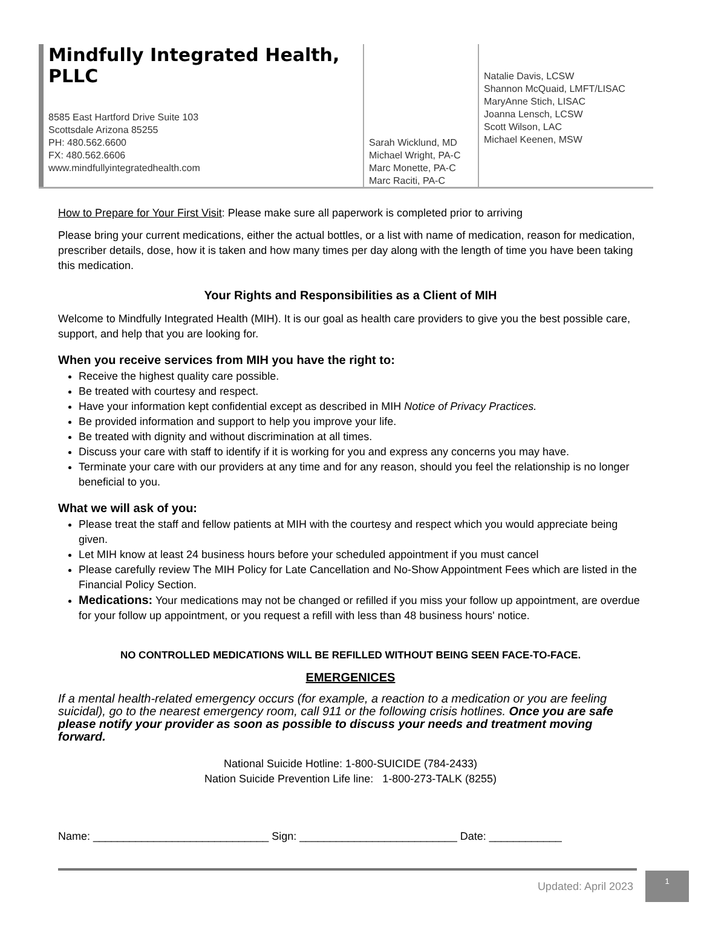Mindfully Integrated Health, PLLC
8585 East Hartford Drive Suite 103
Scottsdale Arizona 85255
PH: 480.562.6600
FX: 480.562.6606
www.mindfullyintegratedhealth.com
Sarah Wicklund, MD
Michael Wright, PA-C
Marc Monette, PA-C
Marc Raciti, PA-C
Natalie Davis, LCSW
Shannon McQuaid, LMFT/LISAC
MaryAnne Stich, LISAC
Joanna Lensch, LCSW
Scott Wilson, LAC
Michael Keenen, MSW
How to Prepare for Your First Visit: Please make sure all paperwork is completed prior to arriving
Please bring your current medications, either the actual bottles, or a list with name of medication, reason for medication, prescriber details, dose, how it is taken and how many times per day along with the length of time you have been taking this medication.
Your Rights and Responsibilities as a Client of MIH
Welcome to Mindfully Integrated Health (MIH). It is our goal as health care providers to give you the best possible care, support, and help that you are looking for.
When you receive services from MIH you have the right to:
Receive the highest quality care possible.
Be treated with courtesy and respect.
Have your information kept confidential except as described in MIH Notice of Privacy Practices.
Be provided information and support to help you improve your life.
Be treated with dignity and without discrimination at all times.
Discuss your care with staff to identify if it is working for you and express any concerns you may have.
Terminate your care with our providers at any time and for any reason, should you feel the relationship is no longer beneficial to you.
What we will ask of you:
Please treat the staff and fellow patients at MIH with the courtesy and respect which you would appreciate being given.
Let MIH know at least 24 business hours before your scheduled appointment if you must cancel
Please carefully review The MIH Policy for Late Cancellation and No-Show Appointment Fees which are listed in the Financial Policy Section.
Medications: Your medications may not be changed or refilled if you miss your follow up appointment, are overdue for your follow up appointment, or you request a refill with less than 48 business hours' notice.
NO CONTROLLED MEDICATIONS WILL BE REFILLED WITHOUT BEING SEEN FACE-TO-FACE.
EMERGENICES
If a mental health-related emergency occurs (for example, a reaction to a medication or you are feeling suicidal), go to the nearest emergency room, call 911 or the following crisis hotlines. Once you are safe please notify your provider as soon as possible to discuss your needs and treatment moving forward.
National Suicide Hotline: 1-800-SUICIDE (784-2433)
Nation Suicide Prevention Life line: 1-800-273-TALK (8255)
Name: _____________________________ Sign: __________________________ Date: ____________
Updated: April 2023 1